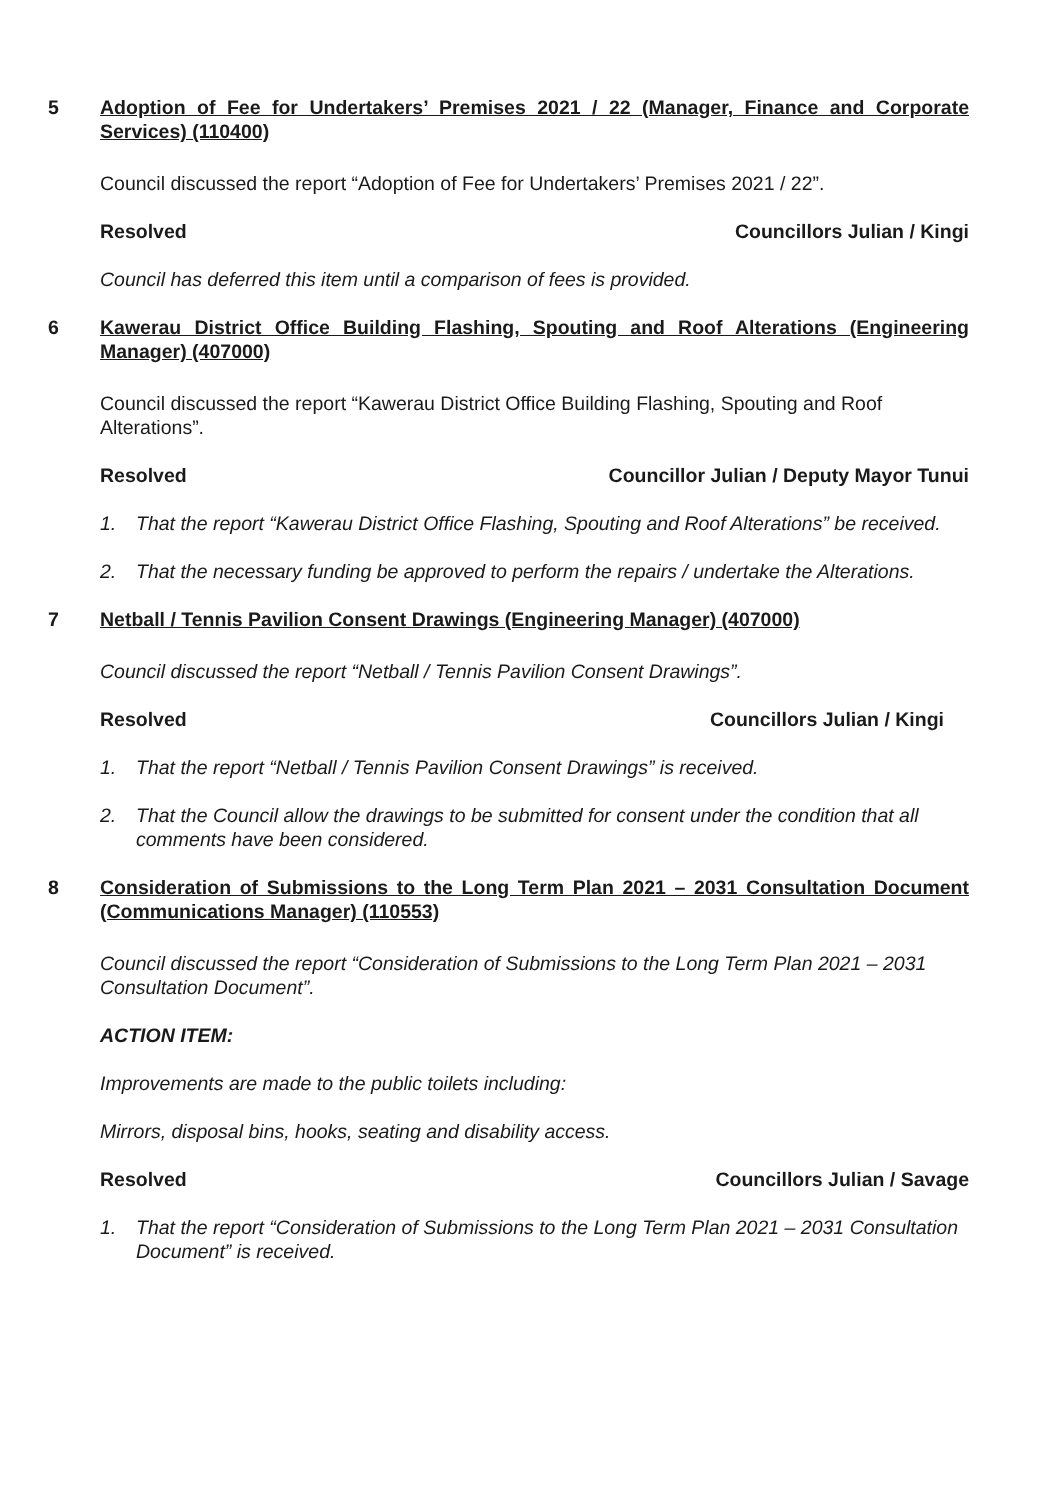5 Adoption of Fee for Undertakers’ Premises 2021 / 22 (Manager, Finance and Corporate Services) (110400)
Council discussed the report “Adoption of Fee for Undertakers’ Premises 2021 / 22”.
Resolved Councillors Julian / Kingi
Council has deferred this item until a comparison of fees is provided.
6 Kawerau District Office Building Flashing, Spouting and Roof Alterations (Engineering Manager) (407000)
Council discussed the report “Kawerau District Office Building Flashing, Spouting and Roof Alterations”.
Resolved Councillor Julian / Deputy Mayor Tunui
1. That the report “Kawerau District Office Flashing, Spouting and Roof Alterations” be received.
2. That the necessary funding be approved to perform the repairs / undertake the Alterations.
7 Netball / Tennis Pavilion Consent Drawings (Engineering Manager) (407000)
Council discussed the report “Netball / Tennis Pavilion Consent Drawings”.
Resolved Councillors Julian / Kingi
1. That the report “Netball / Tennis Pavilion Consent Drawings” is received.
2. That the Council allow the drawings to be submitted for consent under the condition that all comments have been considered.
8 Consideration of Submissions to the Long Term Plan 2021 – 2031 Consultation Document (Communications Manager) (110553)
Council discussed the report “Consideration of Submissions to the Long Term Plan 2021 – 2031 Consultation Document”.
ACTION ITEM:
Improvements are made to the public toilets including:
Mirrors, disposal bins, hooks, seating and disability access.
Resolved Councillors Julian / Savage
1. That the report “Consideration of Submissions to the Long Term Plan 2021 – 2031 Consultation Document” is received.